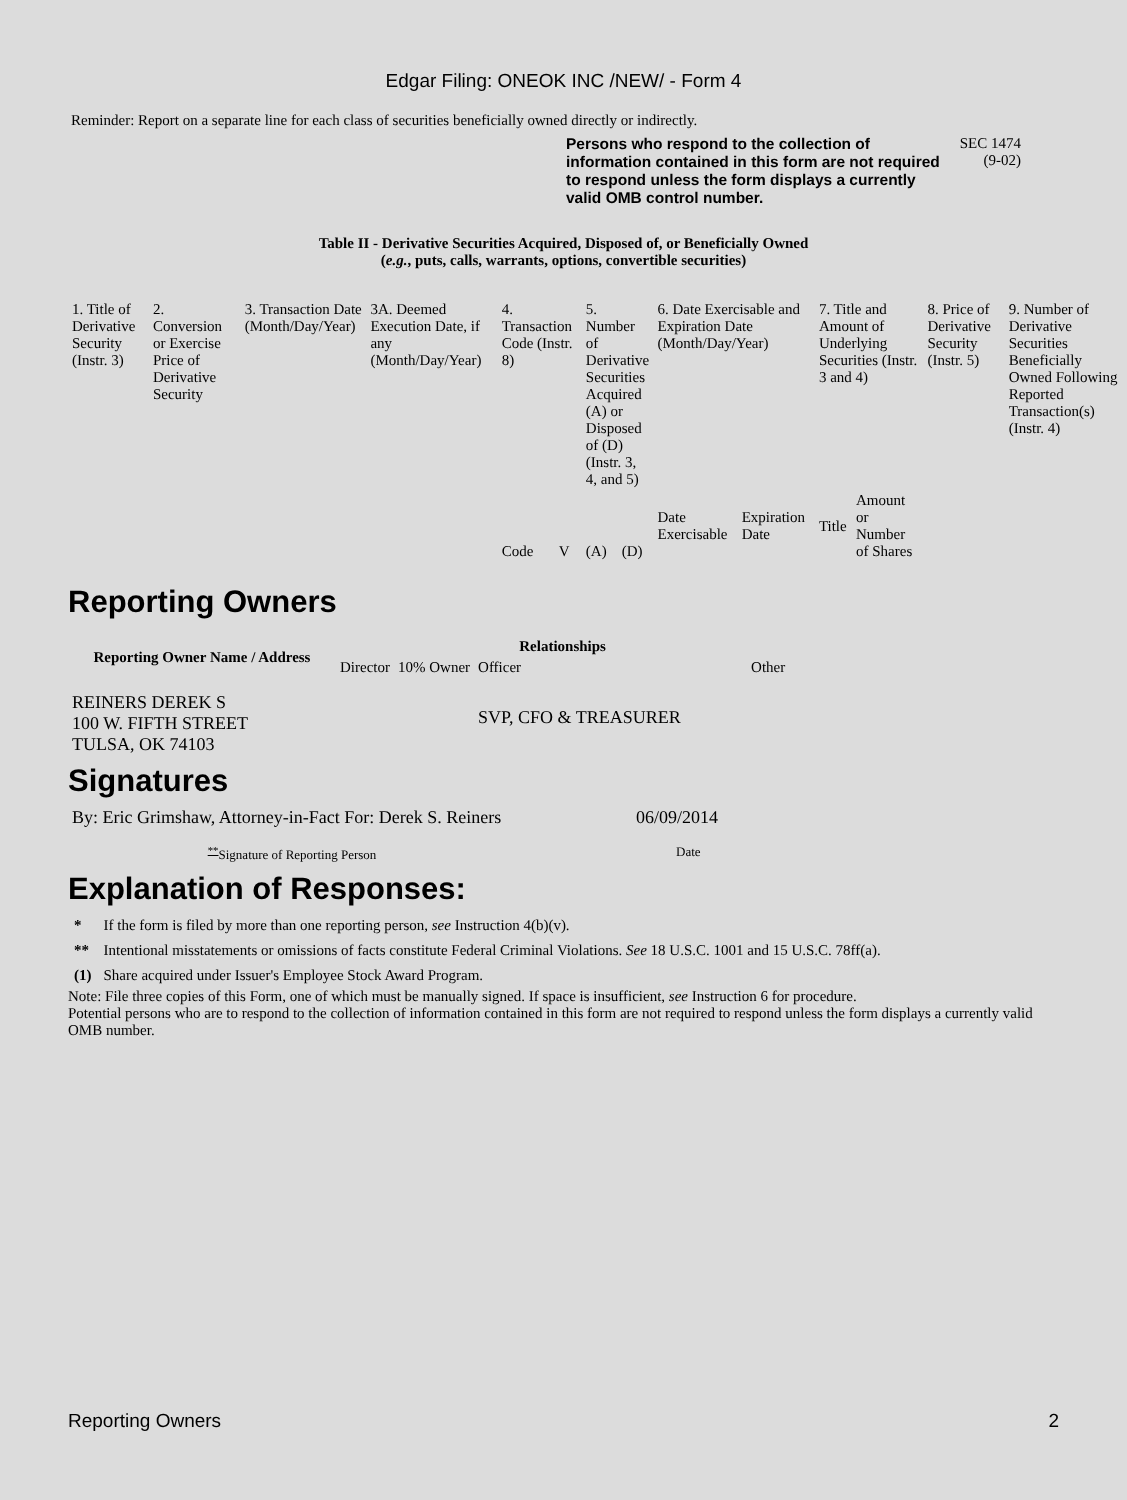Edgar Filing: ONEOK INC /NEW/ - Form 4
Reminder: Report on a separate line for each class of securities beneficially owned directly or indirectly.
Persons who respond to the collection of information contained in this form are not required to respond unless the form displays a currently valid OMB control number.
SEC 1474
(9-02)
Table II - Derivative Securities Acquired, Disposed of, or Beneficially Owned
(e.g., puts, calls, warrants, options, convertible securities)
| 1. Title of Derivative Security (Instr. 3) | 2. Conversion or Exercise Price of Derivative Security | 3. Transaction Date (Month/Day/Year) | 3A. Deemed Execution Date, if any (Month/Day/Year) | 4. Transaction Code (Instr. 8) | | 5. Number of Derivative Securities Acquired (A) or Disposed of (D) (Instr. 3, 4, and 5) | | 6. Date Exercisable and Expiration Date (Month/Day/Year) | | 7. Title and Amount of Underlying Securities (Instr. 3 and 4) | | 8. Price of Derivative Security (Instr. 5) | 9. Number of Derivative Securities Beneficially Owned Following Reported Transaction(s) (Instr. 4) |
| | | | | Code | V | (A) | (D) | Date Exercisable | Expiration Date | Title | Amount or Number of Shares | | |
Reporting Owners
| Reporting Owner Name / Address | Relationships | | | |
| --- | --- | --- | --- | --- |
| | Director | 10% Owner | Officer | Other |
| REINERS DEREK S 100 W. FIFTH STREET TULSA, OK 74103 | | | SVP, CFO & TREASURER | |
Signatures
| By: Eric Grimshaw, Attorney-in-Fact For: Derek S. Reiners | 06/09/2014 |
| <sup>**</sup> Signature of Reporting Person | Date |
Explanation of Responses:
| * | If the form is filed by more than one reporting person, see Instruction 4(b)(v). |
| ** | Intentional misstatements or omissions of facts constitute Federal Criminal Violations. See 18 U.S.C. 1001 and 15 U.S.C. 78ff(a). |
| (1) | Share acquired under Issuer's Employee Stock Award Program. |
Note: File three copies of this Form, one of which must be manually signed. If space is insufficient, see Instruction 6 for procedure.
Potential persons who are to respond to the collection of information contained in this form are not required to respond unless the form displays a currently valid OMB number.
Reporting Owners 2